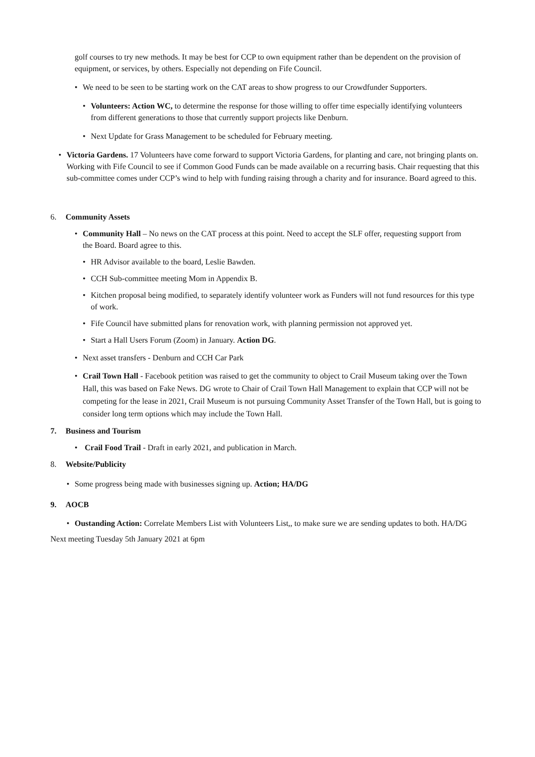golf courses to try new methods. It may be best for CCP to own equipment rather than be dependent on the provision of equipment, or services, by others. Especially not depending on Fife Council.
• We need to be seen to be starting work on the CAT areas to show progress to our Crowdfunder Supporters.
• Volunteers: Action WC, to determine the response for those willing to offer time especially identifying volunteers from different generations to those that currently support projects like Denburn.
• Next Update for Grass Management to be scheduled for February meeting.
• Victoria Gardens. 17 Volunteers have come forward to support Victoria Gardens, for planting and care, not bringing plants on. Working with Fife Council to see if Common Good Funds can be made available on a recurring basis. Chair requesting that this sub-committee comes under CCP’s wind to help with funding raising through a charity and for insurance. Board agreed to this.
6. Community Assets
• Community Hall – No news on the CAT process at this point. Need to accept the SLF offer, requesting support from the Board. Board agree to this.
• HR Advisor available to the board, Leslie Bawden.
• CCH Sub-committee meeting Mom in Appendix B.
• Kitchen proposal being modified, to separately identify volunteer work as Funders will not fund resources for this type of work.
• Fife Council have submitted plans for renovation work, with planning permission not approved yet.
• Start a Hall Users Forum (Zoom) in January. Action DG.
• Next asset transfers - Denburn and CCH Car Park
• Crail Town Hall - Facebook petition was raised to get the community to object to Crail Museum taking over the Town Hall, this was based on Fake News. DG wrote to Chair of Crail Town Hall Management to explain that CCP will not be competing for the lease in 2021, Crail Museum is not pursuing Community Asset Transfer of the Town Hall, but is going to consider long term options which may include the Town Hall.
7. Business and Tourism
• Crail Food Trail - Draft in early 2021, and publication in March.
8. Website/Publicity
• Some progress being made with businesses signing up. Action; HA/DG
9. AOCB
• Oustanding Action: Correlate Members List with Volunteers List,, to make sure we are sending updates to both. HA/DG
Next meeting Tuesday 5th January 2021 at 6pm